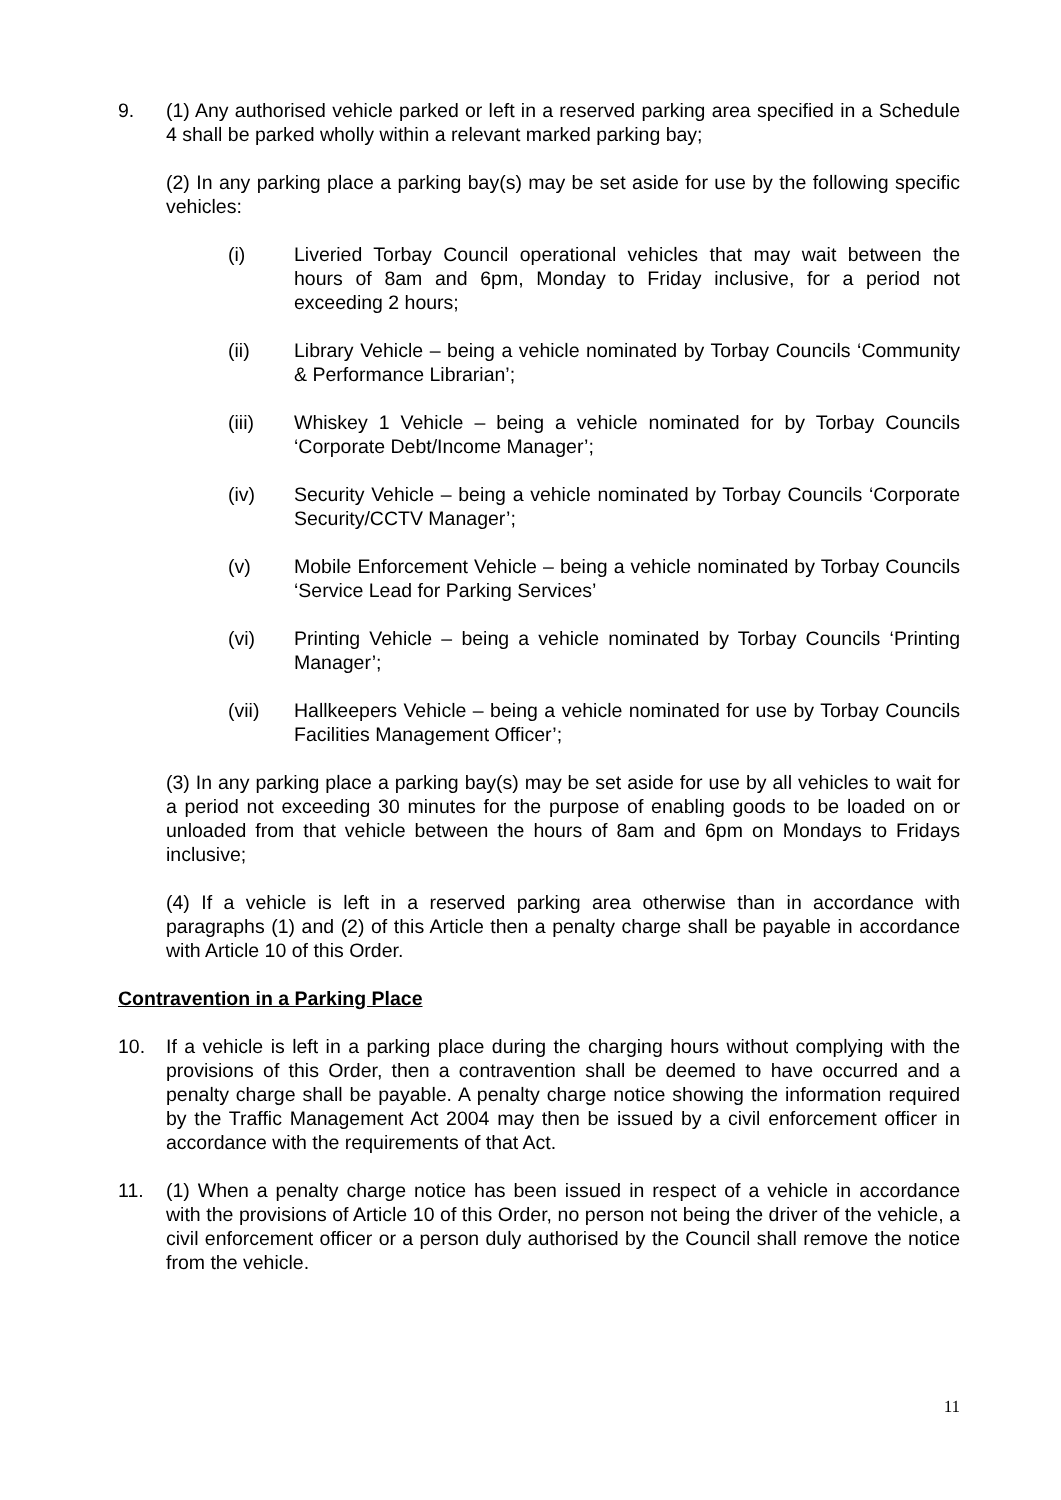9. (1) Any authorised vehicle parked or left in a reserved parking area specified in a Schedule 4 shall be parked wholly within a relevant marked parking bay;
(2) In any parking place a parking bay(s) may be set aside for use by the following specific vehicles:
(i) Liveried Torbay Council operational vehicles that may wait between the hours of 8am and 6pm, Monday to Friday inclusive, for a period not exceeding 2 hours;
(ii) Library Vehicle – being a vehicle nominated by Torbay Councils ‘Community & Performance Librarian’;
(iii) Whiskey 1 Vehicle – being a vehicle nominated for by Torbay Councils ‘Corporate Debt/Income Manager’;
(iv) Security Vehicle – being a vehicle nominated by Torbay Councils ‘Corporate Security/CCTV Manager’;
(v) Mobile Enforcement Vehicle – being a vehicle nominated by Torbay Councils ‘Service Lead for Parking Services’
(vi) Printing Vehicle – being a vehicle nominated by Torbay Councils ‘Printing Manager’;
(vii) Hallkeepers Vehicle – being a vehicle nominated for use by Torbay Councils Facilities Management Officer’;
(3) In any parking place a parking bay(s) may be set aside for use by all vehicles to wait for a period not exceeding 30 minutes for the purpose of enabling goods to be loaded on or unloaded from that vehicle between the hours of 8am and 6pm on Mondays to Fridays inclusive;
(4) If a vehicle is left in a reserved parking area otherwise than in accordance with paragraphs (1) and (2) of this Article then a penalty charge shall be payable in accordance with Article 10 of this Order.
Contravention in a Parking Place
10. If a vehicle is left in a parking place during the charging hours without complying with the provisions of this Order, then a contravention shall be deemed to have occurred and a penalty charge shall be payable. A penalty charge notice showing the information required by the Traffic Management Act 2004 may then be issued by a civil enforcement officer in accordance with the requirements of that Act.
11. (1) When a penalty charge notice has been issued in respect of a vehicle in accordance with the provisions of Article 10 of this Order, no person not being the driver of the vehicle, a civil enforcement officer or a person duly authorised by the Council shall remove the notice from the vehicle.
11